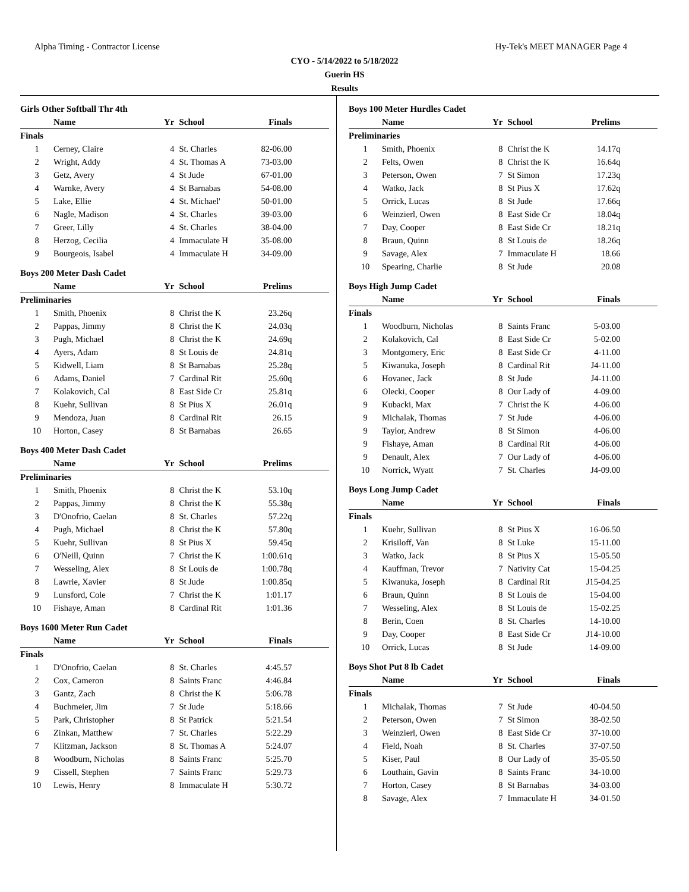Alpha Timing - Contractor License Hy-Tek's MEET MANAGER Page 4
CYO - 5/14/2022 to 5/18/2022
Guerin HS
Results
Girls Other Softball Thr 4th
| | Name | Yr | School | Finals | |
| --- | --- | --- | --- | --- | --- |
| Finals | | | | | |
| 1 | Cerney, Claire | 4 | St. Charles | 82-06.00 | |
| 2 | Wright, Addy | 4 | St. Thomas A | 73-03.00 | |
| 3 | Getz, Avery | 4 | St Jude | 67-01.00 | |
| 4 | Warnke, Avery | 4 | St Barnabas | 54-08.00 | |
| 5 | Lake, Ellie | 4 | St. Michael' | 50-01.00 | |
| 6 | Nagle, Madison | 4 | St. Charles | 39-03.00 | |
| 7 | Greer, Lilly | 4 | St. Charles | 38-04.00 | |
| 8 | Herzog, Cecilia | 4 | Immaculate H | 35-08.00 | |
| 9 | Bourgeois, Isabel | 4 | Immaculate H | 34-09.00 | |
Boys 200 Meter Dash Cadet
| | Name | Yr | School | Prelims | |
| --- | --- | --- | --- | --- | --- |
| Preliminaries | | | | | |
| 1 | Smith, Phoenix | 8 | Christ the K | 23.26q | |
| 2 | Pappas, Jimmy | 8 | Christ the K | 24.03q | |
| 3 | Pugh, Michael | 8 | Christ the K | 24.69q | |
| 4 | Ayers, Adam | 8 | St Louis de | 24.81q | |
| 5 | Kidwell, Liam | 8 | St Barnabas | 25.28q | |
| 6 | Adams, Daniel | 7 | Cardinal Rit | 25.60q | |
| 7 | Kolakovich, Cal | 8 | East Side Cr | 25.81q | |
| 8 | Kuehr, Sullivan | 8 | St Pius X | 26.01q | |
| 9 | Mendoza, Juan | 8 | Cardinal Rit | 26.15 | |
| 10 | Horton, Casey | 8 | St Barnabas | 26.65 | |
Boys 400 Meter Dash Cadet
| | Name | Yr | School | Prelims | |
| --- | --- | --- | --- | --- | --- |
| Preliminaries | | | | | |
| 1 | Smith, Phoenix | 8 | Christ the K | 53.10q | |
| 2 | Pappas, Jimmy | 8 | Christ the K | 55.38q | |
| 3 | D'Onofrio, Caelan | 8 | St. Charles | 57.22q | |
| 4 | Pugh, Michael | 8 | Christ the K | 57.80q | |
| 5 | Kuehr, Sullivan | 8 | St Pius X | 59.45q | |
| 6 | O'Neill, Quinn | 7 | Christ the K | 1:00.61q | |
| 7 | Wesseling, Alex | 8 | St Louis de | 1:00.78q | |
| 8 | Lawrie, Xavier | 8 | St Jude | 1:00.85q | |
| 9 | Lunsford, Cole | 7 | Christ the K | 1:01.17 | |
| 10 | Fishaye, Aman | 8 | Cardinal Rit | 1:01.36 | |
Boys 1600 Meter Run Cadet
| | Name | Yr | School | Finals | |
| --- | --- | --- | --- | --- | --- |
| Finals | | | | | |
| 1 | D'Onofrio, Caelan | 8 | St. Charles | 4:45.57 | |
| 2 | Cox, Cameron | 8 | Saints Franc | 4:46.84 | |
| 3 | Gantz, Zach | 8 | Christ the K | 5:06.78 | |
| 4 | Buchmeier, Jim | 7 | St Jude | 5:18.66 | |
| 5 | Park, Christopher | 8 | St Patrick | 5:21.54 | |
| 6 | Zinkan, Matthew | 7 | St. Charles | 5:22.29 | |
| 7 | Klitzman, Jackson | 8 | St. Thomas A | 5:24.07 | |
| 8 | Woodburn, Nicholas | 8 | Saints Franc | 5:25.70 | |
| 9 | Cissell, Stephen | 7 | Saints Franc | 5:29.73 | |
| 10 | Lewis, Henry | 8 | Immaculate H | 5:30.72 | |
Boys 100 Meter Hurdles Cadet
| | Name | Yr | School | Prelims | |
| --- | --- | --- | --- | --- | --- |
| Preliminaries | | | | | |
| 1 | Smith, Phoenix | 8 | Christ the K | 14.17q | |
| 2 | Felts, Owen | 8 | Christ the K | 16.64q | |
| 3 | Peterson, Owen | 7 | St Simon | 17.23q | |
| 4 | Watko, Jack | 8 | St Pius X | 17.62q | |
| 5 | Orrick, Lucas | 8 | St Jude | 17.66q | |
| 6 | Weinzierl, Owen | 8 | East Side Cr | 18.04q | |
| 7 | Day, Cooper | 8 | East Side Cr | 18.21q | |
| 8 | Braun, Quinn | 8 | St Louis de | 18.26q | |
| 9 | Savage, Alex | 7 | Immaculate H | 18.66 | |
| 10 | Spearing, Charlie | 8 | St Jude | 20.08 | |
Boys High Jump Cadet
| | Name | Yr | School | Finals | |
| --- | --- | --- | --- | --- | --- |
| Finals | | | | | |
| 1 | Woodburn, Nicholas | 8 | Saints Franc | 5-03.00 | |
| 2 | Kolakovich, Cal | 8 | East Side Cr | 5-02.00 | |
| 3 | Montgomery, Eric | 8 | East Side Cr | 4-11.00 | |
| 5 | Kiwanuka, Joseph | 8 | Cardinal Rit | J4-11.00 | |
| 6 | Hovanec, Jack | 8 | St Jude | J4-11.00 | |
| 6 | Olecki, Cooper | 8 | Our Lady of | 4-09.00 | |
| 9 | Kubacki, Max | 7 | Christ the K | 4-06.00 | |
| 9 | Michalak, Thomas | 7 | St Jude | 4-06.00 | |
| 9 | Taylor, Andrew | 8 | St Simon | 4-06.00 | |
| 9 | Fishaye, Aman | 8 | Cardinal Rit | 4-06.00 | |
| 9 | Denault, Alex | 7 | Our Lady of | 4-06.00 | |
| 10 | Norrick, Wyatt | 7 | St. Charles | J4-09.00 | |
Boys Long Jump Cadet
| | Name | Yr | School | Finals | |
| --- | --- | --- | --- | --- | --- |
| Finals | | | | | |
| 1 | Kuehr, Sullivan | 8 | St Pius X | 16-06.50 | |
| 2 | Krisiloff, Van | 8 | St Luke | 15-11.00 | |
| 3 | Watko, Jack | 8 | St Pius X | 15-05.50 | |
| 4 | Kauffman, Trevor | 7 | Nativity Cat | 15-04.25 | |
| 5 | Kiwanuka, Joseph | 8 | Cardinal Rit | J15-04.25 | |
| 6 | Braun, Quinn | 8 | St Louis de | 15-04.00 | |
| 7 | Wesseling, Alex | 8 | St Louis de | 15-02.25 | |
| 8 | Berin, Coen | 8 | St. Charles | 14-10.00 | |
| 9 | Day, Cooper | 8 | East Side Cr | J14-10.00 | |
| 10 | Orrick, Lucas | 8 | St Jude | 14-09.00 | |
Boys Shot Put 8 lb Cadet
| | Name | Yr | School | Finals | |
| --- | --- | --- | --- | --- | --- |
| Finals | | | | | |
| 1 | Michalak, Thomas | 7 | St Jude | 40-04.50 | |
| 2 | Peterson, Owen | 7 | St Simon | 38-02.50 | |
| 3 | Weinzierl, Owen | 8 | East Side Cr | 37-10.00 | |
| 4 | Field, Noah | 8 | St. Charles | 37-07.50 | |
| 5 | Kiser, Paul | 8 | Our Lady of | 35-05.50 | |
| 6 | Louthain, Gavin | 8 | Saints Franc | 34-10.00 | |
| 7 | Horton, Casey | 8 | St Barnabas | 34-03.00 | |
| 8 | Savage, Alex | 7 | Immaculate H | 34-01.50 | |